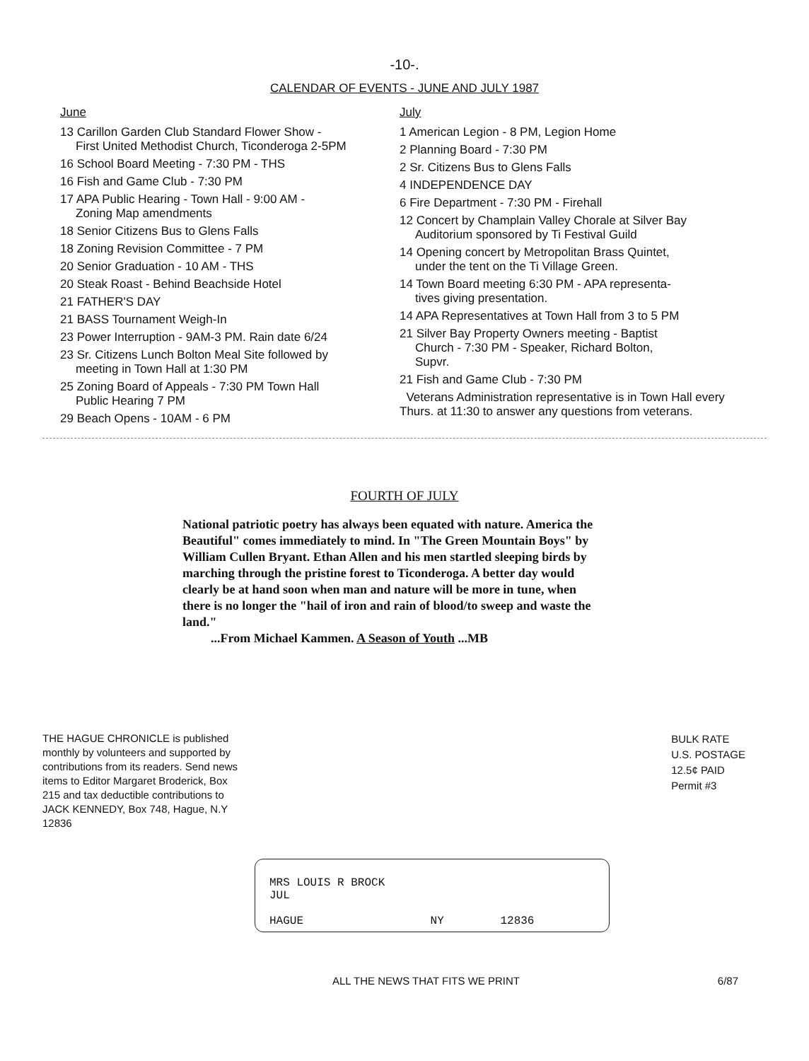-10-.
CALENDAR OF EVENTS - JUNE AND JULY 1987
June
13 Carillon Garden Club Standard Flower Show -
First United Methodist Church, Ticonderoga 2-5PM
16 School Board Meeting - 7:30 PM - THS
16 Fish and Game Club - 7:30 PM
17 APA Public Hearing - Town Hall - 9:00 AM -
Zoning Map amendments
18 Senior Citizens Bus to Glens Falls
18 Zoning Revision Committee - 7 PM
20 Senior Graduation - 10 AM - THS
20 Steak Roast - Behind Beachside Hotel
21 FATHER'S DAY
21 BASS Tournament Weigh-In
23 Power Interruption - 9AM-3 PM. Rain date 6/24
23 Sr. Citizens Lunch Bolton Meal Site followed by
meeting in Town Hall at 1:30 PM
25 Zoning Board of Appeals - 7:30 PM Town Hall
Public Hearing 7 PM
29 Beach Opens - 10AM - 6 PM
July
1 American Legion - 8 PM, Legion Home
2 Planning Board - 7:30 PM
2 Sr. Citizens Bus to Glens Falls
4 INDEPENDENCE DAY
6 Fire Department - 7:30 PM - Firehall
12 Concert by Champlain Valley Chorale at Silver Bay
Auditorium sponsored by Ti Festival Guild
14 Opening concert by Metropolitan Brass Quintet,
under the tent on the Ti Village Green.
14 Town Board meeting 6:30 PM - APA representa-
tives giving presentation.
14 APA Representatives at Town Hall from 3 to 5 PM
21 Silver Bay Property Owners meeting - Baptist
Church - 7:30 PM - Speaker, Richard Bolton,
Supvr.
21 Fish and Game Club - 7:30 PM
Veterans Administration representative is in Town Hall every Thurs. at 11:30 to answer any questions from veterans.
FOURTH OF JULY
National patriotic poetry has always been equated with nature. America the Beautiful" comes immediately to mind. In "The Green Mountain Boys" by William Cullen Bryant. Ethan Allen and his men startled sleeping birds by marching through the pristine forest to Ticonderoga. A better day would clearly be at hand soon when man and nature will be more in tune, when there is no longer the "hail of iron and rain of blood/to sweep and waste the land."
...From Michael Kammen. A Season of Youth ...MB
THE HAGUE CHRONICLE is published monthly by volunteers and supported by contributions from its readers. Send news items to Editor Margaret Broderick, Box 215 and tax deductible contributions to JACK KENNEDY, Box 748, Hague, N.Y 12836
BULK RATE
U.S. POSTAGE
12.5¢ PAID
Permit #3
MRS LOUIS R BROCK
JUL
HAGUE NY 12836
ALL THE NEWS THAT FITS WE PRINT 6/87